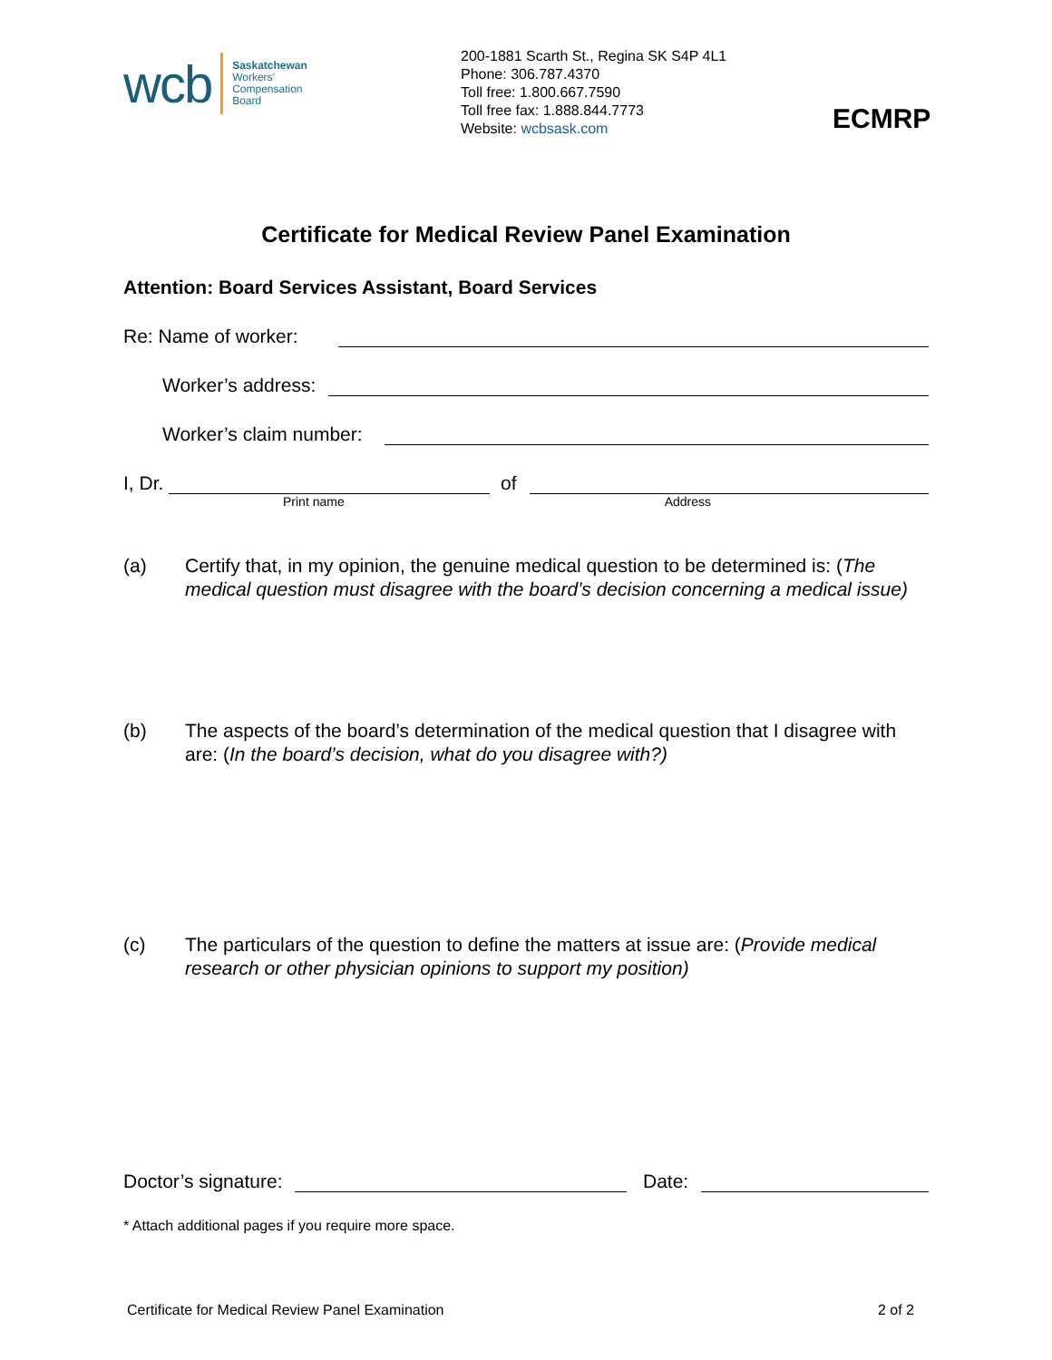wcb
Saskatchewan
Workers’
Compensation
Board
200-1881 Scarth St., Regina SK S4P 4L1
Phone: 306.787.4370
Toll free: 1.800.667.7590
Toll free fax: 1.888.844.7773
Website: wcbsask.com
ECMRP
Certificate for Medical Review Panel Examination
Attention: Board Services Assistant, Board Services
Re: Name of worker:
Worker’s address:
Worker’s claim number:
I, Dr. of
Print name Address
(a) Certify that, in my opinion, the genuine medical question to be determined is: (The medical question must disagree with the board’s decision concerning a medical issue)
(b) The aspects of the board’s determination of the medical question that I disagree with are: (In the board’s decision, what do you disagree with?)
(c) The particulars of the question to define the matters at issue are: (Provide medical research or other physician opinions to support my position)
Doctor’s signature: Date:
* Attach additional pages if you require more space.
Certificate for Medical Review Panel Examination 2 of 2